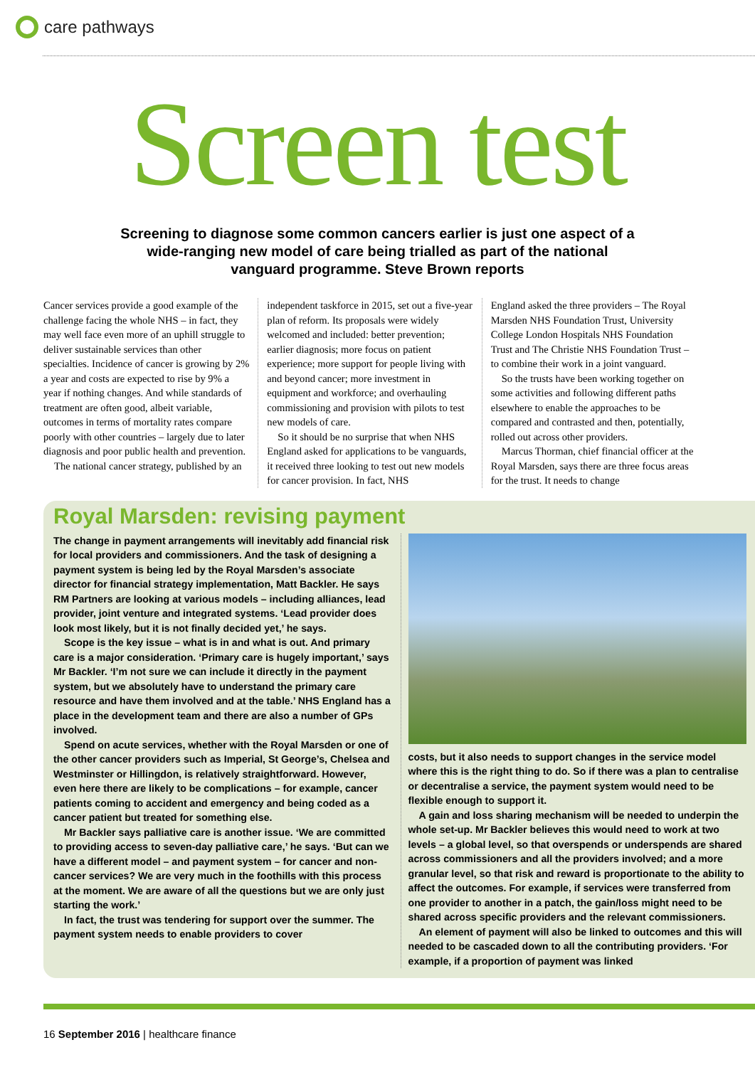care pathways
Screen test
Screening to diagnose some common cancers earlier is just one aspect of a wide-ranging new model of care being trialled as part of the national vanguard programme. Steve Brown reports
Cancer services provide a good example of the challenge facing the whole NHS – in fact, they may well face even more of an uphill struggle to deliver sustainable services than other specialties. Incidence of cancer is growing by 2% a year and costs are expected to rise by 9% a year if nothing changes. And while standards of treatment are often good, albeit variable, outcomes in terms of mortality rates compare poorly with other countries – largely due to later diagnosis and poor public health and prevention.
The national cancer strategy, published by an
independent taskforce in 2015, set out a five-year plan of reform. Its proposals were widely welcomed and included: better prevention; earlier diagnosis; more focus on patient experience; more support for people living with and beyond cancer; more investment in equipment and workforce; and overhauling commissioning and provision with pilots to test new models of care.
So it should be no surprise that when NHS England asked for applications to be vanguards, it received three looking to test out new models for cancer provision. In fact, NHS
England asked the three providers – The Royal Marsden NHS Foundation Trust, University College London Hospitals NHS Foundation Trust and The Christie NHS Foundation Trust – to combine their work in a joint vanguard.
So the trusts have been working together on some activities and following different paths elsewhere to enable the approaches to be compared and contrasted and then, potentially, rolled out across other providers.
Marcus Thorman, chief financial officer at the Royal Marsden, says there are three focus areas for the trust. It needs to change
Royal Marsden: revising payment
The change in payment arrangements will inevitably add financial risk for local providers and commissioners. And the task of designing a payment system is being led by the Royal Marsden’s associate director for financial strategy implementation, Matt Backler. He says RM Partners are looking at various models – including alliances, lead provider, joint venture and integrated systems. ‘Lead provider does look most likely, but it is not finally decided yet,’ he says.
Scope is the key issue – what is in and what is out. And primary care is a major consideration. ‘Primary care is hugely important,’ says Mr Backler. ‘I’m not sure we can include it directly in the payment system, but we absolutely have to understand the primary care resource and have them involved and at the table.’ NHS England has a place in the development team and there are also a number of GPs involved.
Spend on acute services, whether with the Royal Marsden or one of the other cancer providers such as Imperial, St George’s, Chelsea and Westminster or Hillingdon, is relatively straightforward. However, even here there are likely to be complications – for example, cancer patients coming to accident and emergency and being coded as a cancer patient but treated for something else.
Mr Backler says palliative care is another issue. ‘We are committed to providing access to seven-day palliative care,’ he says. ‘But can we have a different model – and payment system – for cancer and non-cancer services? We are very much in the foothills with this process at the moment. We are aware of all the questions but we are only just starting the work.’
In fact, the trust was tendering for support over the summer. The payment system needs to enable providers to cover
costs, but it also needs to support changes in the service model where this is the right thing to do. So if there was a plan to centralise or decentralise a service, the payment system would need to be flexible enough to support it.
A gain and loss sharing mechanism will be needed to underpin the whole set-up. Mr Backler believes this would need to work at two levels – a global level, so that overspends or underspends are shared across commissioners and all the providers involved; and a more granular level, so that risk and reward is proportionate to the ability to affect the outcomes. For example, if services were transferred from one provider to another in a patch, the gain/loss might need to be shared across specific providers and the relevant commissioners.
An element of payment will also be linked to outcomes and this will needed to be cascaded down to all the contributing providers. ‘For example, if a proportion of payment was linked
16 September 2016 | healthcare finance